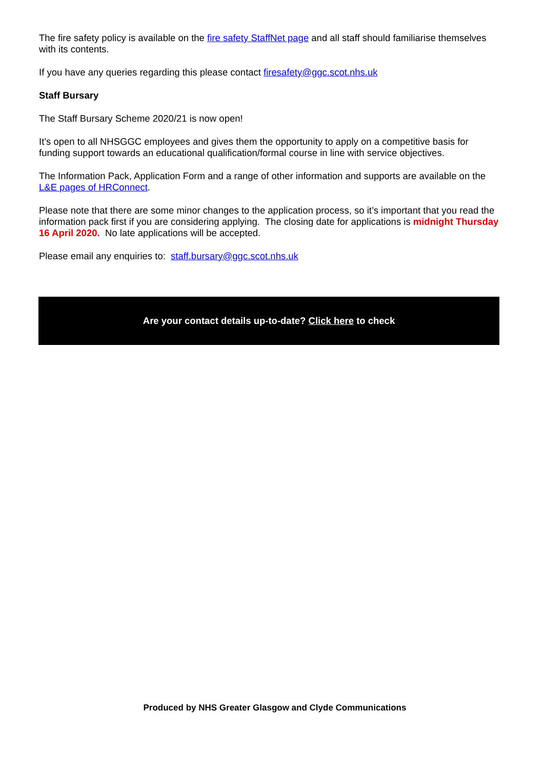The fire safety policy is available on the fire safety StaffNet page and all staff should familiarise themselves with its contents.
If you have any queries regarding this please contact firesafety@ggc.scot.nhs.uk
Staff Bursary
The Staff Bursary Scheme 2020/21 is now open!
It’s open to all NHSGGC employees and gives them the opportunity to apply on a competitive basis for funding support towards an educational qualification/formal course in line with service objectives.
The Information Pack, Application Form and a range of other information and supports are available on the L&E pages of HRConnect.
Please note that there are some minor changes to the application process, so it’s important that you read the information pack first if you are considering applying. The closing date for applications is midnight Thursday 16 April 2020. No late applications will be accepted.
Please email any enquiries to: staff.bursary@ggc.scot.nhs.uk
Are your contact details up-to-date? Click here to check
Produced by NHS Greater Glasgow and Clyde Communications